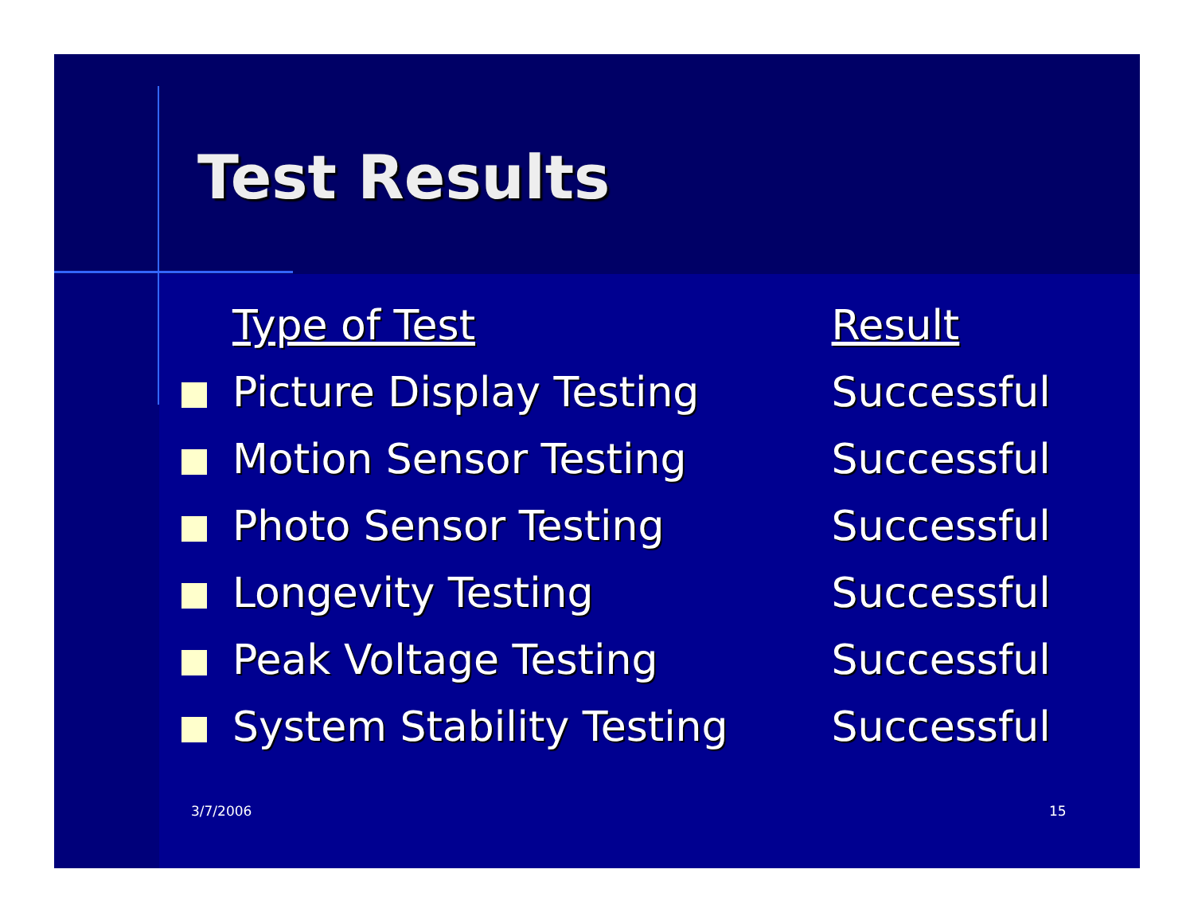Test Results
| Type of Test | Result |
| --- | --- |
| Picture Display Testing | Successful |
| Motion Sensor Testing | Successful |
| Photo Sensor Testing | Successful |
| Longevity Testing | Successful |
| Peak Voltage Testing | Successful |
| System Stability Testing | Successful |
3/7/2006 15